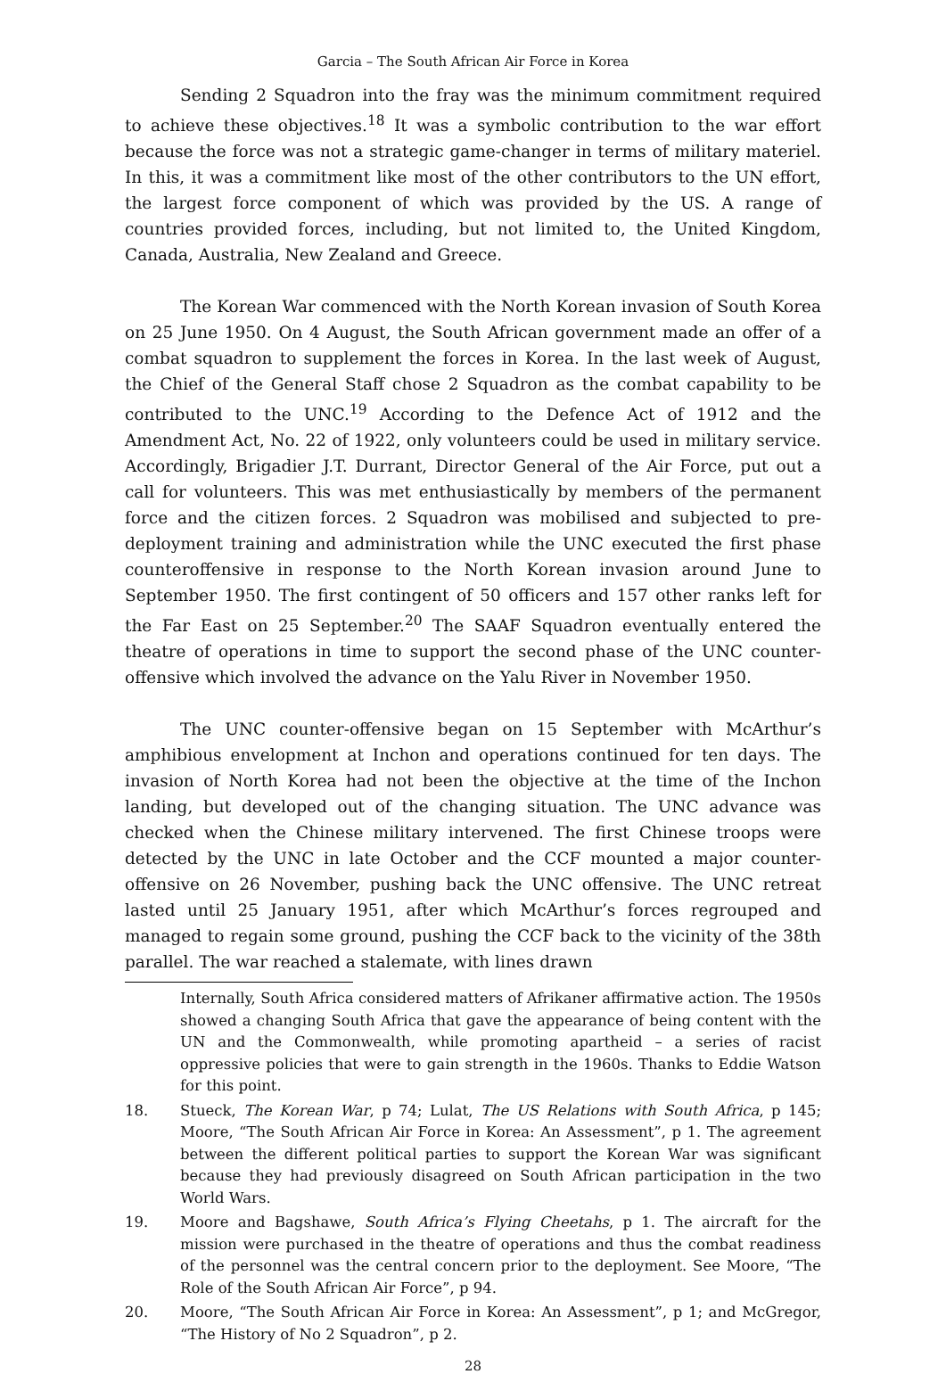Garcia – The South African Air Force in Korea
Sending 2 Squadron into the fray was the minimum commitment required to achieve these objectives.<sup>18</sup> It was a symbolic contribution to the war effort because the force was not a strategic game-changer in terms of military materiel. In this, it was a commitment like most of the other contributors to the UN effort, the largest force component of which was provided by the US. A range of countries provided forces, including, but not limited to, the United Kingdom, Canada, Australia, New Zealand and Greece.
The Korean War commenced with the North Korean invasion of South Korea on 25 June 1950. On 4 August, the South African government made an offer of a combat squadron to supplement the forces in Korea. In the last week of August, the Chief of the General Staff chose 2 Squadron as the combat capability to be contributed to the UNC.<sup>19</sup> According to the Defence Act of 1912 and the Amendment Act, No. 22 of 1922, only volunteers could be used in military service. Accordingly, Brigadier J.T. Durrant, Director General of the Air Force, put out a call for volunteers. This was met enthusiastically by members of the permanent force and the citizen forces. 2 Squadron was mobilised and subjected to pre-deployment training and administration while the UNC executed the first phase counteroffensive in response to the North Korean invasion around June to September 1950. The first contingent of 50 officers and 157 other ranks left for the Far East on 25 September.<sup>20</sup> The SAAF Squadron eventually entered the theatre of operations in time to support the second phase of the UNC counter-offensive which involved the advance on the Yalu River in November 1950.
The UNC counter-offensive began on 15 September with McArthur’s amphibious envelopment at Inchon and operations continued for ten days. The invasion of North Korea had not been the objective at the time of the Inchon landing, but developed out of the changing situation. The UNC advance was checked when the Chinese military intervened. The first Chinese troops were detected by the UNC in late October and the CCF mounted a major counter-offensive on 26 November, pushing back the UNC offensive. The UNC retreat lasted until 25 January 1951, after which McArthur’s forces regrouped and managed to regain some ground, pushing the CCF back to the vicinity of the 38th parallel. The war reached a stalemate, with lines drawn
Internally, South Africa considered matters of Afrikaner affirmative action. The 1950s showed a changing South Africa that gave the appearance of being content with the UN and the Commonwealth, while promoting apartheid – a series of racist oppressive policies that were to gain strength in the 1960s. Thanks to Eddie Watson for this point.
18. Stueck, The Korean War, p 74; Lulat, The US Relations with South Africa, p 145; Moore, “The South African Air Force in Korea: An Assessment”, p 1. The agreement between the different political parties to support the Korean War was significant because they had previously disagreed on South African participation in the two World Wars.
19. Moore and Bagshawe, South Africa’s Flying Cheetahs, p 1. The aircraft for the mission were purchased in the theatre of operations and thus the combat readiness of the personnel was the central concern prior to the deployment. See Moore, “The Role of the South African Air Force”, p 94.
20. Moore, “The South African Air Force in Korea: An Assessment”, p 1; and McGregor, “The History of No 2 Squadron”, p 2.
28